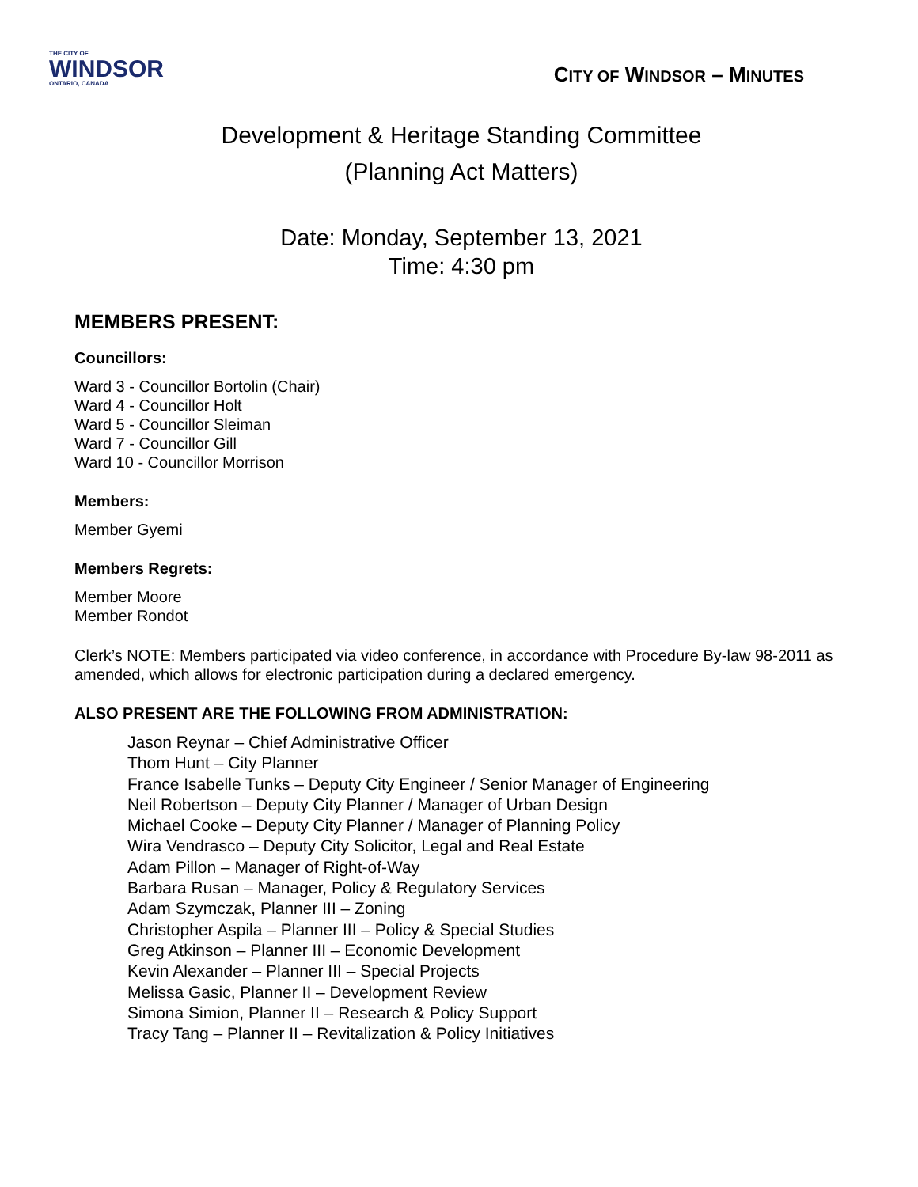THE CITY OF
WINDSOR
ONTARIO, CANADA
CITY OF WINDSOR – MINUTES
Development & Heritage Standing Committee
(Planning Act Matters)
Date: Monday, September 13, 2021
Time: 4:30 pm
MEMBERS PRESENT:
Councillors:
Ward 3 - Councillor Bortolin (Chair)
Ward 4 - Councillor Holt
Ward 5 - Councillor Sleiman
Ward 7 - Councillor Gill
Ward 10 - Councillor Morrison
Members:
Member Gyemi
Members Regrets:
Member Moore
Member Rondot
Clerk’s NOTE: Members participated via video conference, in accordance with Procedure By-law 98-2011 as amended, which allows for electronic participation during a declared emergency.
ALSO PRESENT ARE THE FOLLOWING FROM ADMINISTRATION:
Jason Reynar – Chief Administrative Officer
Thom Hunt – City Planner
France Isabelle Tunks – Deputy City Engineer / Senior Manager of Engineering
Neil Robertson – Deputy City Planner / Manager of Urban Design
Michael Cooke – Deputy City Planner / Manager of Planning Policy
Wira Vendrasco – Deputy City Solicitor, Legal and Real Estate
Adam Pillon – Manager of Right-of-Way
Barbara Rusan – Manager, Policy & Regulatory Services
Adam Szymczak, Planner III – Zoning
Christopher Aspila – Planner III – Policy & Special Studies
Greg Atkinson – Planner III – Economic Development
Kevin Alexander – Planner III – Special Projects
Melissa Gasic, Planner II – Development Review
Simona Simion, Planner II – Research & Policy Support
Tracy Tang – Planner II – Revitalization & Policy Initiatives